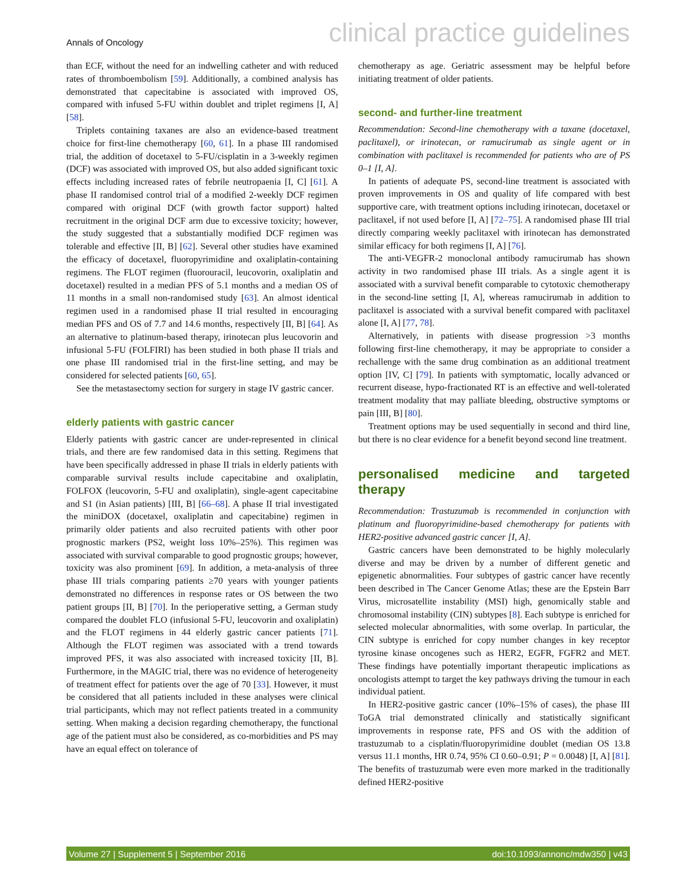Annals of Oncology clinical practice guidelines
than ECF, without the need for an indwelling catheter and with reduced rates of thromboembolism [59]. Additionally, a combined analysis has demonstrated that capecitabine is associated with improved OS, compared with infused 5-FU within doublet and triplet regimens [I, A] [58].
Triplets containing taxanes are also an evidence-based treatment choice for first-line chemotherapy [60, 61]. In a phase III randomised trial, the addition of docetaxel to 5-FU/cisplatin in a 3-weekly regimen (DCF) was associated with improved OS, but also added significant toxic effects including increased rates of febrile neutropaenia [I, C] [61]. A phase II randomised control trial of a modified 2-weekly DCF regimen compared with original DCF (with growth factor support) halted recruitment in the original DCF arm due to excessive toxicity; however, the study suggested that a substantially modified DCF regimen was tolerable and effective [II, B] [62]. Several other studies have examined the efficacy of docetaxel, fluoropyrimidine and oxaliplatin-containing regimens. The FLOT regimen (fluorouracil, leucovorin, oxaliplatin and docetaxel) resulted in a median PFS of 5.1 months and a median OS of 11 months in a small non-randomised study [63]. An almost identical regimen used in a randomised phase II trial resulted in encouraging median PFS and OS of 7.7 and 14.6 months, respectively [II, B] [64]. As an alternative to platinum-based therapy, irinotecan plus leucovorin and infusional 5-FU (FOLFIRI) has been studied in both phase II trials and one phase III randomised trial in the first-line setting, and may be considered for selected patients [60, 65].
See the metastasectomy section for surgery in stage IV gastric cancer.
elderly patients with gastric cancer
Elderly patients with gastric cancer are under-represented in clinical trials, and there are few randomised data in this setting. Regimens that have been specifically addressed in phase II trials in elderly patients with comparable survival results include capecitabine and oxaliplatin, FOLFOX (leucovorin, 5-FU and oxaliplatin), single-agent capecitabine and S1 (in Asian patients) [III, B] [66–68]. A phase II trial investigated the miniDOX (docetaxel, oxaliplatin and capecitabine) regimen in primarily older patients and also recruited patients with other poor prognostic markers (PS2, weight loss 10%–25%). This regimen was associated with survival comparable to good prognostic groups; however, toxicity was also prominent [69]. In addition, a meta-analysis of three phase III trials comparing patients ≥70 years with younger patients demonstrated no differences in response rates or OS between the two patient groups [II, B] [70]. In the perioperative setting, a German study compared the doublet FLO (infusional 5-FU, leucovorin and oxaliplatin) and the FLOT regimens in 44 elderly gastric cancer patients [71]. Although the FLOT regimen was associated with a trend towards improved PFS, it was also associated with increased toxicity [II, B]. Furthermore, in the MAGIC trial, there was no evidence of heterogeneity of treatment effect for patients over the age of 70 [33]. However, it must be considered that all patients included in these analyses were clinical trial participants, which may not reflect patients treated in a community setting. When making a decision regarding chemotherapy, the functional age of the patient must also be considered, as co-morbidities and PS may have an equal effect on tolerance of
chemotherapy as age. Geriatric assessment may be helpful before initiating treatment of older patients.
second- and further-line treatment
Recommendation: Second-line chemotherapy with a taxane (docetaxel, paclitaxel), or irinotecan, or ramucirumab as single agent or in combination with paclitaxel is recommended for patients who are of PS 0–1 [I, A].
In patients of adequate PS, second-line treatment is associated with proven improvements in OS and quality of life compared with best supportive care, with treatment options including irinotecan, docetaxel or paclitaxel, if not used before [I, A] [72–75]. A randomised phase III trial directly comparing weekly paclitaxel with irinotecan has demonstrated similar efficacy for both regimens [I, A] [76].
The anti-VEGFR-2 monoclonal antibody ramucirumab has shown activity in two randomised phase III trials. As a single agent it is associated with a survival benefit comparable to cytotoxic chemotherapy in the second-line setting [I, A], whereas ramucirumab in addition to paclitaxel is associated with a survival benefit compared with paclitaxel alone [I, A] [77, 78].
Alternatively, in patients with disease progression >3 months following first-line chemotherapy, it may be appropriate to consider a rechallenge with the same drug combination as an additional treatment option [IV, C] [79]. In patients with symptomatic, locally advanced or recurrent disease, hypo-fractionated RT is an effective and well-tolerated treatment modality that may palliate bleeding, obstructive symptoms or pain [III, B] [80].
Treatment options may be used sequentially in second and third line, but there is no clear evidence for a benefit beyond second line treatment.
personalised medicine and targeted therapy
Recommendation: Trastuzumab is recommended in conjunction with platinum and fluoropyrimidine-based chemotherapy for patients with HER2-positive advanced gastric cancer [I, A].
Gastric cancers have been demonstrated to be highly molecularly diverse and may be driven by a number of different genetic and epigenetic abnormalities. Four subtypes of gastric cancer have recently been described in The Cancer Genome Atlas; these are the Epstein Barr Virus, microsatellite instability (MSI) high, genomically stable and chromosomal instability (CIN) subtypes [8]. Each subtype is enriched for selected molecular abnormalities, with some overlap. In particular, the CIN subtype is enriched for copy number changes in key receptor tyrosine kinase oncogenes such as HER2, EGFR, FGFR2 and MET. These findings have potentially important therapeutic implications as oncologists attempt to target the key pathways driving the tumour in each individual patient.
In HER2-positive gastric cancer (10%–15% of cases), the phase III ToGA trial demonstrated clinically and statistically significant improvements in response rate, PFS and OS with the addition of trastuzumab to a cisplatin/fluoropyrimidine doublet (median OS 13.8 versus 11.1 months, HR 0.74, 95% CI 0.60–0.91; P = 0.0048) [I, A] [81]. The benefits of trastuzumab were even more marked in the traditionally defined HER2-positive
Volume 27 | Supplement 5 | September 2016 doi:10.1093/annonc/mdw350 | v43